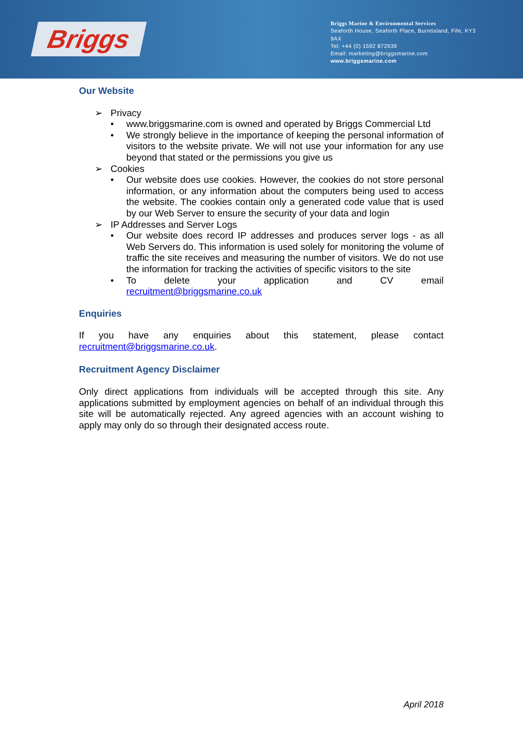Briggs
Briggs Marine & Environmental Services
Seaforth House, Seaforth Place, Burntisland, Fife, KY3 9AX
Tel: +44 (0) 1592 872939
Email: marketing@briggsmarine.com
www.briggsmarine.com
Our Website
➢ Privacy
• www.briggsmarine.com is owned and operated by Briggs Commercial Ltd
• We strongly believe in the importance of keeping the personal information of visitors to the website private. We will not use your information for any use beyond that stated or the permissions you give us
➢ Cookies
• Our website does use cookies. However, the cookies do not store personal information, or any information about the computers being used to access the website. The cookies contain only a generated code value that is used by our Web Server to ensure the security of your data and login
➢ IP Addresses and Server Logs
• Our website does record IP addresses and produces server logs - as all Web Servers do. This information is used solely for monitoring the volume of traffic the site receives and measuring the number of visitors. We do not use the information for tracking the activities of specific visitors to the site
• To delete your application and CV email
recruitment@briggsmarine.co.uk
Enquiries
If you have any enquiries about this statement, please contact recruitment@briggsmarine.co.uk.
Recruitment Agency Disclaimer
Only direct applications from individuals will be accepted through this site. Any applications submitted by employment agencies on behalf of an individual through this site will be automatically rejected. Any agreed agencies with an account wishing to apply may only do so through their designated access route.
April 2018